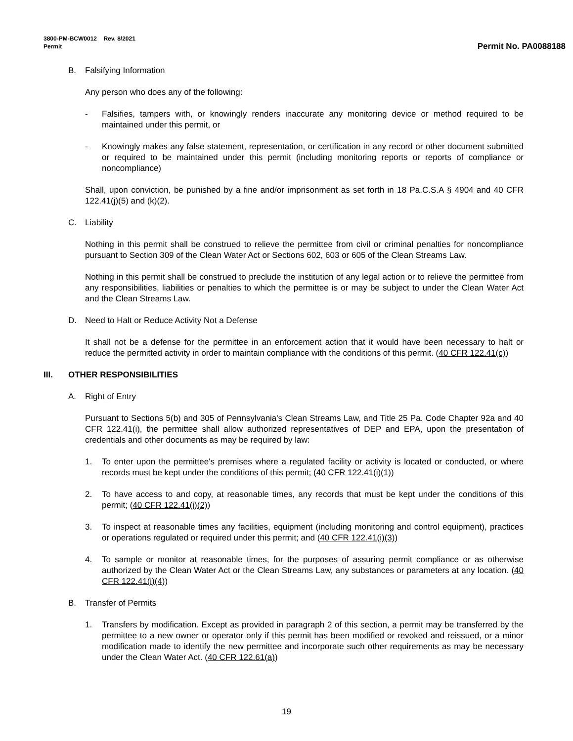3800-PM-BCW0012 Rev. 8/2021
Permit
Permit No. PA0088188
B. Falsifying Information
Any person who does any of the following:
- Falsifies, tampers with, or knowingly renders inaccurate any monitoring device or method required to be maintained under this permit, or
- Knowingly makes any false statement, representation, or certification in any record or other document submitted or required to be maintained under this permit (including monitoring reports or reports of compliance or noncompliance)
Shall, upon conviction, be punished by a fine and/or imprisonment as set forth in 18 Pa.C.S.A § 4904 and 40 CFR 122.41(j)(5) and (k)(2).
C. Liability
Nothing in this permit shall be construed to relieve the permittee from civil or criminal penalties for noncompliance pursuant to Section 309 of the Clean Water Act or Sections 602, 603 or 605 of the Clean Streams Law.
Nothing in this permit shall be construed to preclude the institution of any legal action or to relieve the permittee from any responsibilities, liabilities or penalties to which the permittee is or may be subject to under the Clean Water Act and the Clean Streams Law.
D. Need to Halt or Reduce Activity Not a Defense
It shall not be a defense for the permittee in an enforcement action that it would have been necessary to halt or reduce the permitted activity in order to maintain compliance with the conditions of this permit. (40 CFR 122.41(c))
III. OTHER RESPONSIBILITIES
A. Right of Entry
Pursuant to Sections 5(b) and 305 of Pennsylvania's Clean Streams Law, and Title 25 Pa. Code Chapter 92a and 40 CFR 122.41(i), the permittee shall allow authorized representatives of DEP and EPA, upon the presentation of credentials and other documents as may be required by law:
1. To enter upon the permittee's premises where a regulated facility or activity is located or conducted, or where records must be kept under the conditions of this permit; (40 CFR 122.41(i)(1))
2. To have access to and copy, at reasonable times, any records that must be kept under the conditions of this permit; (40 CFR 122.41(i)(2))
3. To inspect at reasonable times any facilities, equipment (including monitoring and control equipment), practices or operations regulated or required under this permit; and (40 CFR 122.41(i)(3))
4. To sample or monitor at reasonable times, for the purposes of assuring permit compliance or as otherwise authorized by the Clean Water Act or the Clean Streams Law, any substances or parameters at any location. (40 CFR 122.41(i)(4))
B. Transfer of Permits
1. Transfers by modification. Except as provided in paragraph 2 of this section, a permit may be transferred by the permittee to a new owner or operator only if this permit has been modified or revoked and reissued, or a minor modification made to identify the new permittee and incorporate such other requirements as may be necessary under the Clean Water Act. (40 CFR 122.61(a))
19